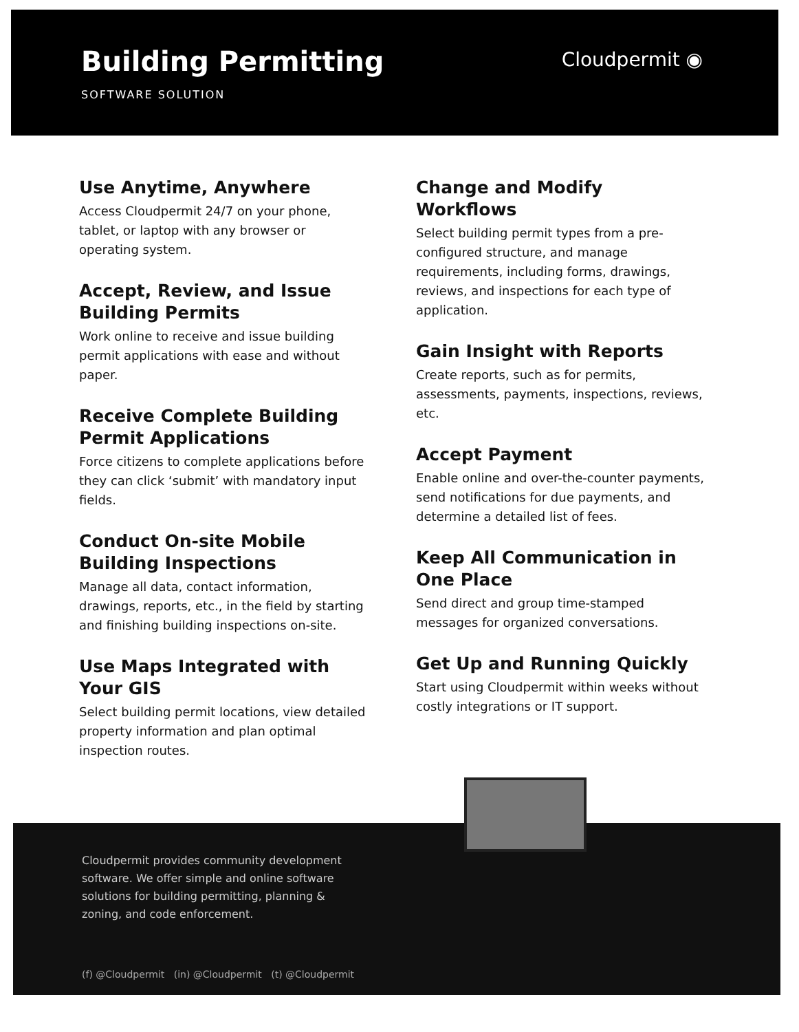Building Permitting
SOFTWARE SOLUTION
Cloudpermit ◉
Use Anytime, Anywhere
Access Cloudpermit 24/7 on your phone, tablet, or laptop with any browser or operating system.
Accept, Review, and Issue Building Permits
Work online to receive and issue building permit applications with ease and without paper.
Receive Complete Building Permit Applications
Force citizens to complete applications before they can click ‘submit’ with mandatory input fields.
Conduct On-site Mobile Building Inspections
Manage all data, contact information, drawings, reports, etc., in the field by starting and finishing building inspections on-site.
Use Maps Integrated with Your GIS
Select building permit locations, view detailed property information and plan optimal inspection routes.
Change and Modify Workflows
Select building permit types from a pre-configured structure, and manage requirements, including forms, drawings, reviews, and inspections for each type of application.
Gain Insight with Reports
Create reports, such as for permits, assessments, payments, inspections, reviews, etc.
Accept Payment
Enable online and over-the-counter payments, send notifications for due payments, and determine a detailed list of fees.
Keep All Communication in One Place
Send direct and group time-stamped messages for organized conversations.
Get Up and Running Quickly
Start using Cloudpermit within weeks without costly integrations or IT support.
Cloudpermit provides community development software. We offer simple and online software solutions for building permitting, planning & zoning, and code enforcement.
(f) @Cloudpermit (in) @Cloudpermit (t) @Cloudpermit